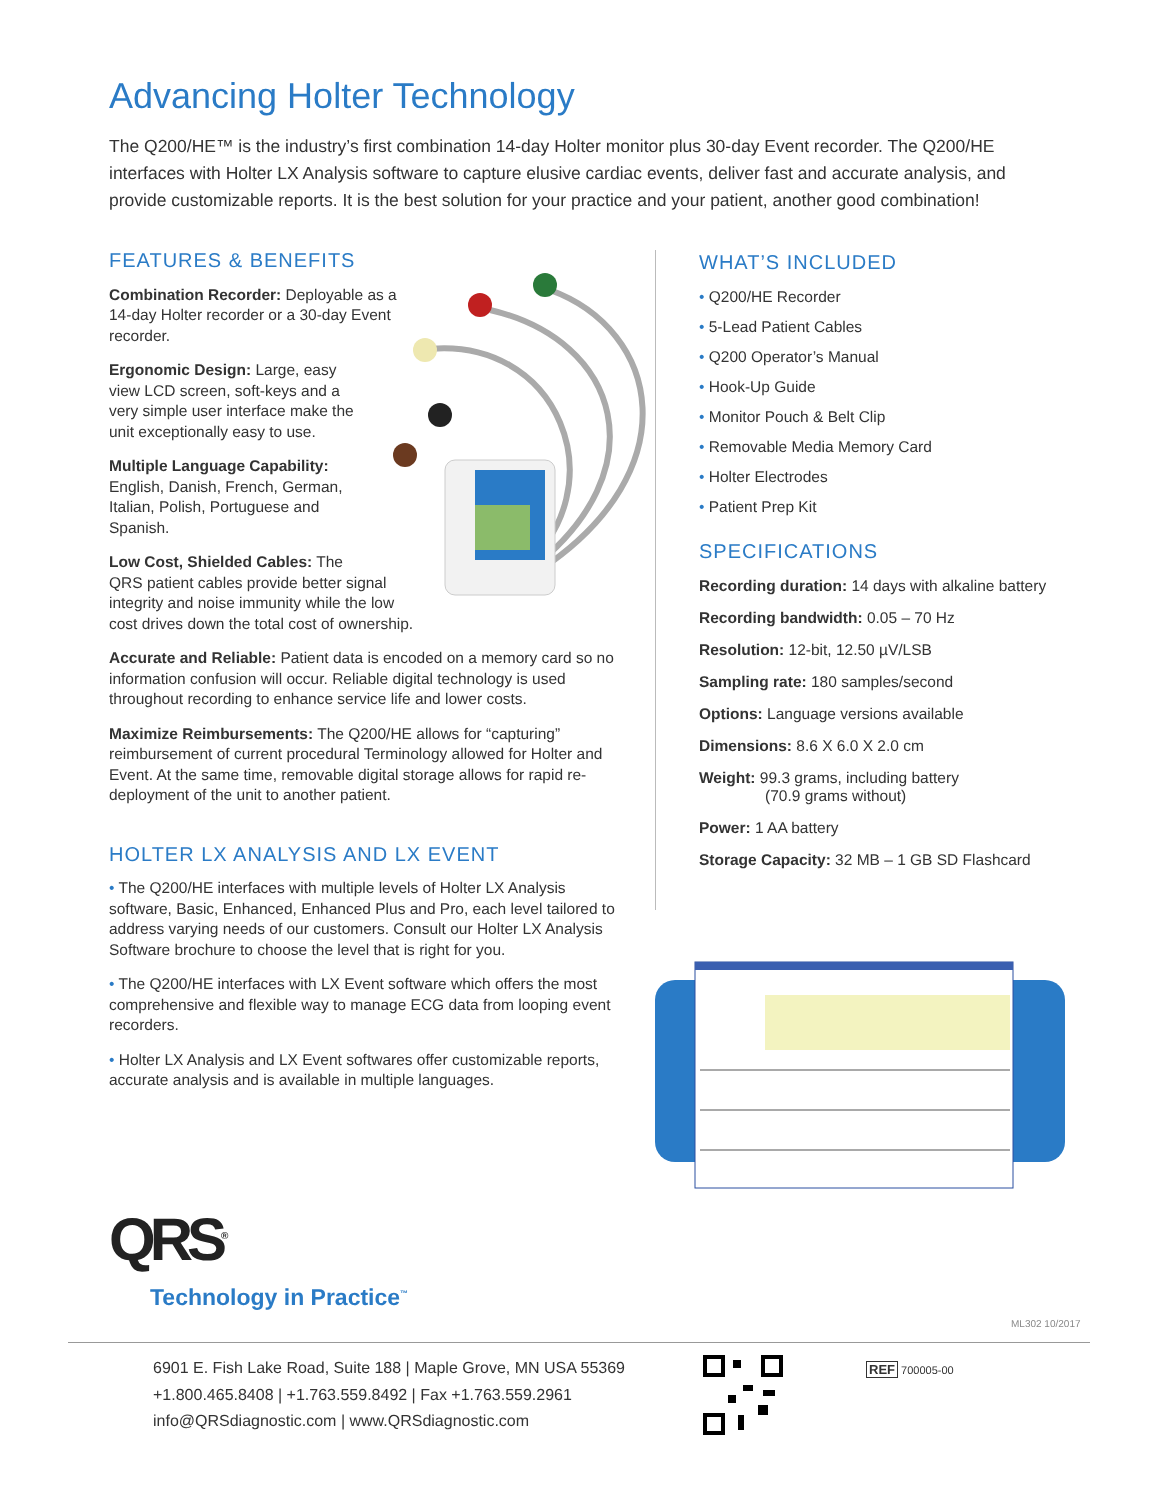Advancing Holter Technology
The Q200/HE™ is the industry’s first combination 14-day Holter monitor plus 30-day Event recorder. The Q200/HE interfaces with Holter LX Analysis software to capture elusive cardiac events, deliver fast and accurate analysis, and provide customizable reports. It is the best solution for your practice and your patient, another good combination!
FEATURES & BENEFITS
Combination Recorder: Deployable as a 14-day Holter recorder or a 30-day Event recorder.
Ergonomic Design: Large, easy view LCD screen, soft-keys and a very simple user interface make the unit exceptionally easy to use.
Multiple Language Capability: English, Danish, French, German, Italian, Polish, Portuguese and Spanish.
Low Cost, Shielded Cables: The
QRS patient cables provide better signal
integrity and noise immunity while the low
cost drives down the total cost of ownership.
Accurate and Reliable: Patient data is encoded on a memory card so no information confusion will occur. Reliable digital technology is used throughout recording to enhance service life and lower costs.
Maximize Reimbursements: The Q200/HE allows for “capturing” reimbursement of current procedural Terminology allowed for Holter and Event. At the same time, removable digital storage allows for rapid re-deployment of the unit to another patient.
HOLTER LX ANALYSIS AND LX EVENT
• The Q200/HE interfaces with multiple levels of Holter LX Analysis software, Basic, Enhanced, Enhanced Plus and Pro, each level tailored to address varying needs of our customers. Consult our Holter LX Analysis Software brochure to choose the level that is right for you.
• The Q200/HE interfaces with LX Event software which offers the most comprehensive and flexible way to manage ECG data from looping event recorders.
• Holter LX Analysis and LX Event softwares offer customizable reports, accurate analysis and is available in multiple languages.
WHAT’S INCLUDED
• Q200/HE Recorder
• 5-Lead Patient Cables
• Q200 Operator’s Manual
• Hook-Up Guide
• Monitor Pouch & Belt Clip
• Removable Media Memory Card
• Holter Electrodes
• Patient Prep Kit
SPECIFICATIONS
Recording duration: 14 days with alkaline battery
Recording bandwidth: 0.05 – 70 Hz
Resolution: 12-bit, 12.50 µV/LSB
Sampling rate: 180 samples/second
Options: Language versions available
Dimensions: 8.6 X 6.0 X 2.0 cm
Weight: 99.3 grams, including battery
(70.9 grams without)
Power: 1 AA battery
Storage Capacity: 32 MB – 1 GB SD Flashcard
QRS<sup>®</sup>
Technology in Practice<sup>™</sup>
ML302 10/2017
6901 E. Fish Lake Road, Suite 188 | Maple Grove, MN USA 55369
+1.800.465.8408 | +1.763.559.8492 | Fax +1.763.559.2961
info@QRSdiagnostic.com | www.QRSdiagnostic.com
REF 700005-00